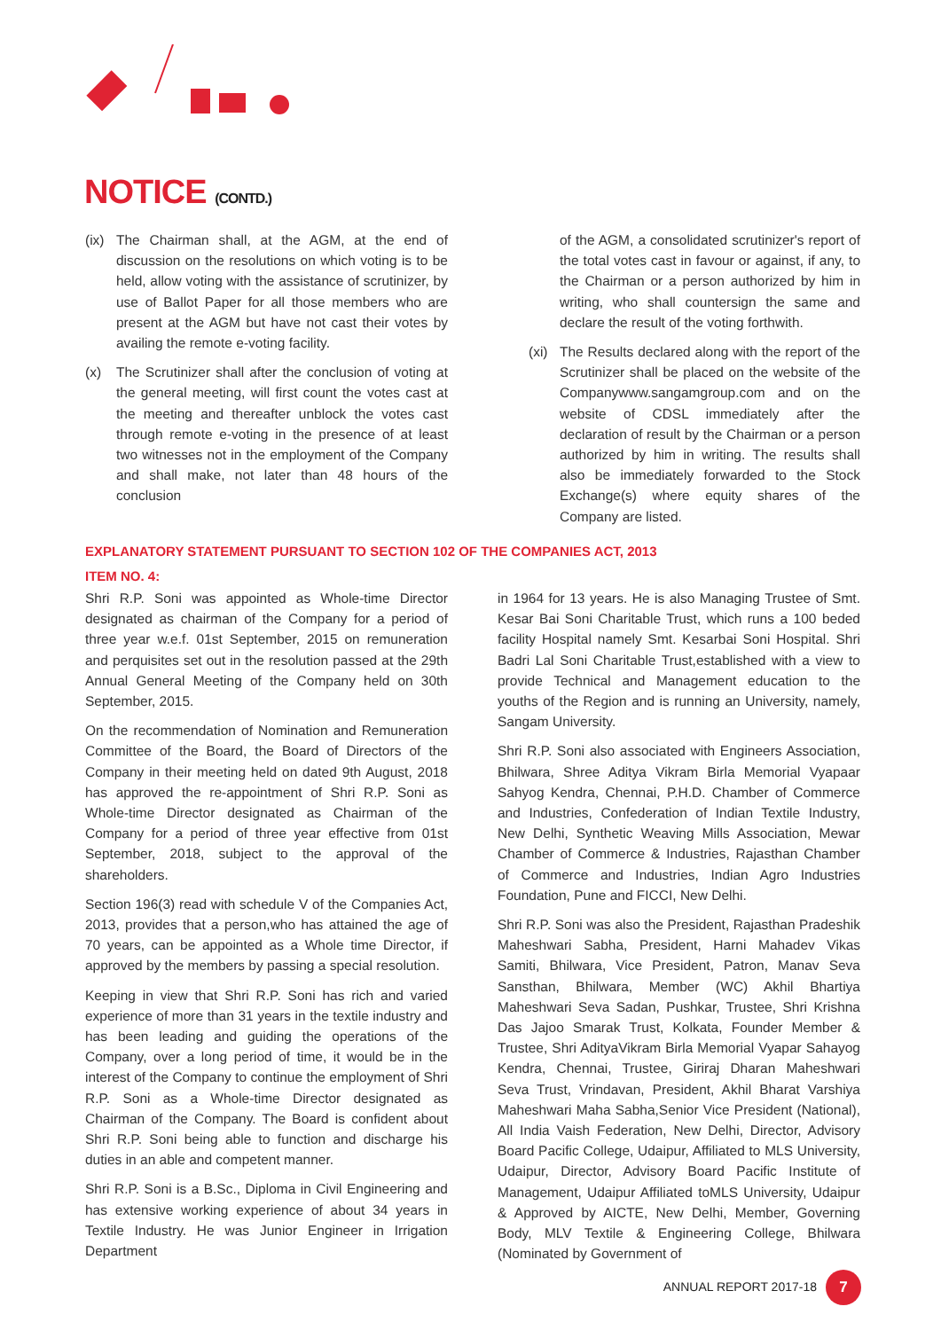NOTICE (CONTD.)
(ix) The Chairman shall, at the AGM, at the end of discussion on the resolutions on which voting is to be held, allow voting with the assistance of scrutinizer, by use of Ballot Paper for all those members who are present at the AGM but have not cast their votes by availing the remote e-voting facility.
(x) The Scrutinizer shall after the conclusion of voting at the general meeting, will first count the votes cast at the meeting and thereafter unblock the votes cast through remote e-voting in the presence of at least two witnesses not in the employment of the Company and shall make, not later than 48 hours of the conclusion
of the AGM, a consolidated scrutinizer's report of the total votes cast in favour or against, if any, to the Chairman or a person authorized by him in writing, who shall countersign the same and declare the result of the voting forthwith.
(xi) The Results declared along with the report of the Scrutinizer shall be placed on the website of the Companywww.sangamgroup.com and on the website of CDSL immediately after the declaration of result by the Chairman or a person authorized by him in writing. The results shall also be immediately forwarded to the Stock Exchange(s) where equity shares of the Company are listed.
EXPLANATORY STATEMENT PURSUANT TO SECTION 102 OF THE COMPANIES ACT, 2013
ITEM NO. 4:
Shri R.P. Soni was appointed as Whole-time Director designated as chairman of the Company for a period of three year w.e.f. 01st September, 2015 on remuneration and perquisites set out in the resolution passed at the 29th Annual General Meeting of the Company held on 30th September, 2015.
On the recommendation of Nomination and Remuneration Committee of the Board, the Board of Directors of the Company in their meeting held on dated 9th August, 2018 has approved the re-appointment of Shri R.P. Soni as Whole-time Director designated as Chairman of the Company for a period of three year effective from 01st September, 2018, subject to the approval of the shareholders.
Section 196(3) read with schedule V of the Companies Act, 2013, provides that a person,who has attained the age of 70 years, can be appointed as a Whole time Director, if approved by the members by passing a special resolution.
Keeping in view that Shri R.P. Soni has rich and varied experience of more than 31 years in the textile industry and has been leading and guiding the operations of the Company, over a long period of time, it would be in the interest of the Company to continue the employment of Shri R.P. Soni as a Whole-time Director designated as Chairman of the Company. The Board is confident about Shri R.P. Soni being able to function and discharge his duties in an able and competent manner.
Shri R.P. Soni is a B.Sc., Diploma in Civil Engineering and has extensive working experience of about 34 years in Textile Industry. He was Junior Engineer in Irrigation Department
in 1964 for 13 years. He is also Managing Trustee of Smt. Kesar Bai Soni Charitable Trust, which runs a 100 beded facility Hospital namely Smt. Kesarbai Soni Hospital. Shri Badri Lal Soni Charitable Trust,established with a view to provide Technical and Management education to the youths of the Region and is running an University, namely, Sangam University.
Shri R.P. Soni also associated with Engineers Association, Bhilwara, Shree Aditya Vikram Birla Memorial Vyapaar Sahyog Kendra, Chennai, P.H.D. Chamber of Commerce and Industries, Confederation of Indian Textile Industry, New Delhi, Synthetic Weaving Mills Association, Mewar Chamber of Commerce & Industries, Rajasthan Chamber of Commerce and Industries, Indian Agro Industries Foundation, Pune and FICCI, New Delhi.
Shri R.P. Soni was also the President, Rajasthan Pradeshik Maheshwari Sabha, President, Harni Mahadev Vikas Samiti, Bhilwara, Vice President, Patron, Manav Seva Sansthan, Bhilwara, Member (WC) Akhil Bhartiya Maheshwari Seva Sadan, Pushkar, Trustee, Shri Krishna Das Jajoo Smarak Trust, Kolkata, Founder Member & Trustee, Shri AdityaVikram Birla Memorial Vyapar Sahayog Kendra, Chennai, Trustee, Giriraj Dharan Maheshwari Seva Trust, Vrindavan, President, Akhil Bharat Varshiya Maheshwari Maha Sabha,Senior Vice President (National), All India Vaish Federation, New Delhi, Director, Advisory Board Pacific College, Udaipur, Affiliated to MLS University, Udaipur, Director, Advisory Board Pacific Institute of Management, Udaipur Affiliated toMLS University, Udaipur & Approved by AICTE, New Delhi, Member, Governing Body, MLV Textile & Engineering College, Bhilwara (Nominated by Government of
ANNUAL REPORT 2017-18 7